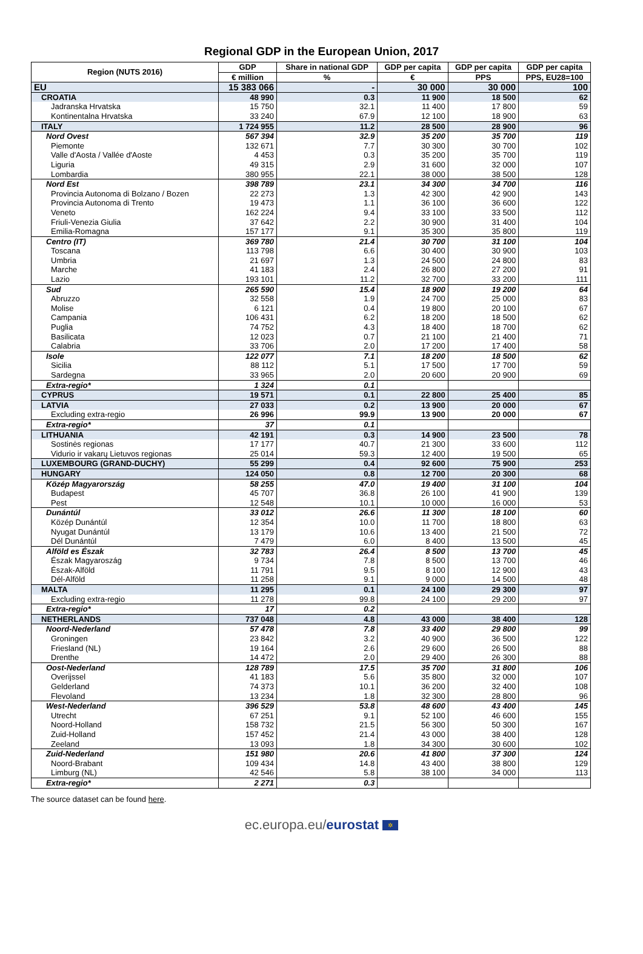Regional GDP in the European Union, 2017
| Region (NUTS 2016) | GDP | Share in national GDP | GDP per capita | GDP per capita | GDP per capita |
| --- | --- | --- | --- | --- | --- |
| | € million | % | € | PPS | PPS, EU28=100 |
| EU | 15 383 066 | - | 30 000 | 30 000 | 100 |
| CROATIA | 48 990 | 0.3 | 11 900 | 18 500 | 62 |
| Jadranska Hrvatska | 15 750 | 32.1 | 11 400 | 17 800 | 59 |
| Kontinentalna Hrvatska | 33 240 | 67.9 | 12 100 | 18 900 | 63 |
| ITALY | 1 724 955 | 11.2 | 28 500 | 28 900 | 96 |
| Nord Ovest | 567 394 | 32.9 | 35 200 | 35 700 | 119 |
| Piemonte | 132 671 | 7.7 | 30 300 | 30 700 | 102 |
| Valle d'Aosta / Vallée d'Aoste | 4 453 | 0.3 | 35 200 | 35 700 | 119 |
| Liguria | 49 315 | 2.9 | 31 600 | 32 000 | 107 |
| Lombardia | 380 955 | 22.1 | 38 000 | 38 500 | 128 |
| Nord Est | 398 789 | 23.1 | 34 300 | 34 700 | 116 |
| Provincia Autonoma di Bolzano / Bozen | 22 273 | 1.3 | 42 300 | 42 900 | 143 |
| Provincia Autonoma di Trento | 19 473 | 1.1 | 36 100 | 36 600 | 122 |
| Veneto | 162 224 | 9.4 | 33 100 | 33 500 | 112 |
| Friuli-Venezia Giulia | 37 642 | 2.2 | 30 900 | 31 400 | 104 |
| Emilia-Romagna | 157 177 | 9.1 | 35 300 | 35 800 | 119 |
| Centro (IT) | 369 780 | 21.4 | 30 700 | 31 100 | 104 |
| Toscana | 113 798 | 6.6 | 30 400 | 30 900 | 103 |
| Umbria | 21 697 | 1.3 | 24 500 | 24 800 | 83 |
| Marche | 41 183 | 2.4 | 26 800 | 27 200 | 91 |
| Lazio | 193 101 | 11.2 | 32 700 | 33 200 | 111 |
| Sud | 265 590 | 15.4 | 18 900 | 19 200 | 64 |
| Abruzzo | 32 558 | 1.9 | 24 700 | 25 000 | 83 |
| Molise | 6 121 | 0.4 | 19 800 | 20 100 | 67 |
| Campania | 106 431 | 6.2 | 18 200 | 18 500 | 62 |
| Puglia | 74 752 | 4.3 | 18 400 | 18 700 | 62 |
| Basilicata | 12 023 | 0.7 | 21 100 | 21 400 | 71 |
| Calabria | 33 706 | 2.0 | 17 200 | 17 400 | 58 |
| Isole | 122 077 | 7.1 | 18 200 | 18 500 | 62 |
| Sicilia | 88 112 | 5.1 | 17 500 | 17 700 | 59 |
| Sardegna | 33 965 | 2.0 | 20 600 | 20 900 | 69 |
| Extra-regio* | 1 324 | 0.1 | | | |
| CYPRUS | 19 571 | 0.1 | 22 800 | 25 400 | 85 |
| LATVIA | 27 033 | 0.2 | 13 900 | 20 000 | 67 |
| Excluding extra-regio | 26 996 | 99.9 | 13 900 | 20 000 | 67 |
| Extra-regio* | 37 | 0.1 | | | |
| LITHUANIA | 42 191 | 0.3 | 14 900 | 23 500 | 78 |
| Sostinės regionas | 17 177 | 40.7 | 21 300 | 33 600 | 112 |
| Vidurio ir vakarų Lietuvos regionas | 25 014 | 59.3 | 12 400 | 19 500 | 65 |
| LUXEMBOURG (GRAND-DUCHY) | 55 299 | 0.4 | 92 600 | 75 900 | 253 |
| HUNGARY | 124 050 | 0.8 | 12 700 | 20 300 | 68 |
| Közép Magyarország | 58 255 | 47.0 | 19 400 | 31 100 | 104 |
| Budapest | 45 707 | 36.8 | 26 100 | 41 900 | 139 |
| Pest | 12 548 | 10.1 | 10 000 | 16 000 | 53 |
| Dunántúl | 33 012 | 26.6 | 11 300 | 18 100 | 60 |
| Közép Dunántúl | 12 354 | 10.0 | 11 700 | 18 800 | 63 |
| Nyugat Dunántúl | 13 179 | 10.6 | 13 400 | 21 500 | 72 |
| Dél Dunántúl | 7 479 | 6.0 | 8 400 | 13 500 | 45 |
| Alföld es Észak | 32 783 | 26.4 | 8 500 | 13 700 | 45 |
| Észak Magyaroszág | 9 734 | 7.8 | 8 500 | 13 700 | 46 |
| Észak-Alföld | 11 791 | 9.5 | 8 100 | 12 900 | 43 |
| Dél-Alföld | 11 258 | 9.1 | 9 000 | 14 500 | 48 |
| MALTA | 11 295 | 0.1 | 24 100 | 29 300 | 97 |
| Excluding extra-regio | 11 278 | 99.8 | 24 100 | 29 200 | 97 |
| Extra-regio* | 17 | 0.2 | | | |
| NETHERLANDS | 737 048 | 4.8 | 43 000 | 38 400 | 128 |
| Noord-Nederland | 57 478 | 7.8 | 33 400 | 29 800 | 99 |
| Groningen | 23 842 | 3.2 | 40 900 | 36 500 | 122 |
| Friesland (NL) | 19 164 | 2.6 | 29 600 | 26 500 | 88 |
| Drenthe | 14 472 | 2.0 | 29 400 | 26 300 | 88 |
| Oost-Nederland | 128 789 | 17.5 | 35 700 | 31 800 | 106 |
| Overijssel | 41 183 | 5.6 | 35 800 | 32 000 | 107 |
| Gelderland | 74 373 | 10.1 | 36 200 | 32 400 | 108 |
| Flevoland | 13 234 | 1.8 | 32 300 | 28 800 | 96 |
| West-Nederland | 396 529 | 53.8 | 48 600 | 43 400 | 145 |
| Utrecht | 67 251 | 9.1 | 52 100 | 46 600 | 155 |
| Noord-Holland | 158 732 | 21.5 | 56 300 | 50 300 | 167 |
| Zuid-Holland | 157 452 | 21.4 | 43 000 | 38 400 | 128 |
| Zeeland | 13 093 | 1.8 | 34 300 | 30 600 | 102 |
| Zuid-Nederland | 151 980 | 20.6 | 41 800 | 37 300 | 124 |
| Noord-Brabant | 109 434 | 14.8 | 43 400 | 38 800 | 129 |
| Limburg (NL) | 42 546 | 5.8 | 38 100 | 34 000 | 113 |
| Extra-regio* | 2 271 | 0.3 | | | |
The source dataset can be found here.
ec.europa.eu/eurostat ✲